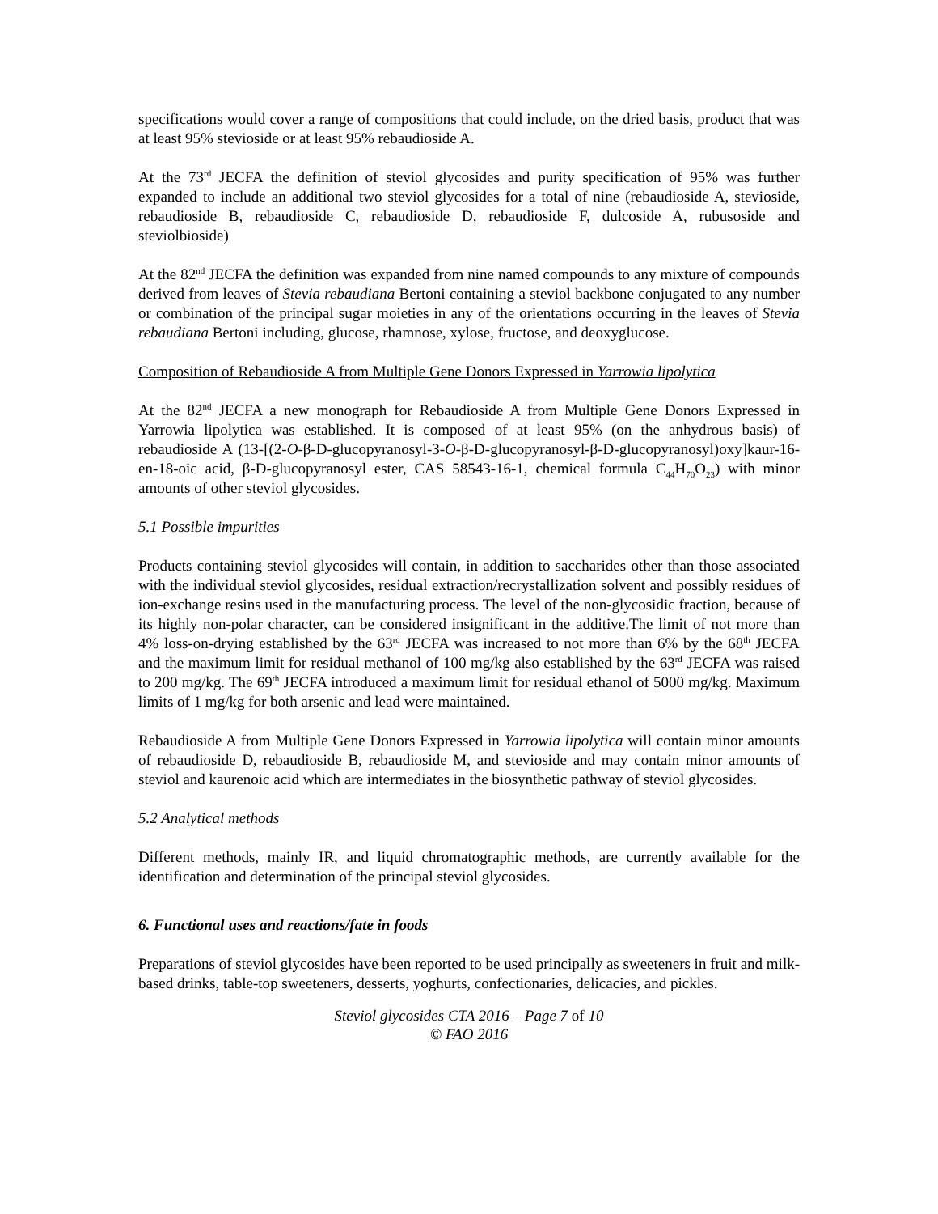specifications would cover a range of compositions that could include, on the dried basis, product that was at least 95% stevioside or at least 95% rebaudioside A.
At the 73<sup>rd</sup> JECFA the definition of steviol glycosides and purity specification of 95% was further expanded to include an additional two steviol glycosides for a total of nine (rebaudioside A, stevioside, rebaudioside B, rebaudioside C, rebaudioside D, rebaudioside F, dulcoside A, rubusoside and steviolbioside)
At the 82<sup>nd</sup> JECFA the definition was expanded from nine named compounds to any mixture of compounds derived from leaves of Stevia rebaudiana Bertoni containing a steviol backbone conjugated to any number or combination of the principal sugar moieties in any of the orientations occurring in the leaves of Stevia rebaudiana Bertoni including, glucose, rhamnose, xylose, fructose, and deoxyglucose.
Composition of Rebaudioside A from Multiple Gene Donors Expressed in Yarrowia lipolytica
At the 82<sup>nd</sup> JECFA a new monograph for Rebaudioside A from Multiple Gene Donors Expressed in Yarrowia lipolytica was established. It is composed of at least 95% (on the anhydrous basis) of rebaudioside A (13-[(2-O-β-D-glucopyranosyl-3-O-β-D-glucopyranosyl-β-D-glucopyranosyl)oxy]kaur-16-en-18-oic acid, β-D-glucopyranosyl ester, CAS 58543-16-1, chemical formula C<sub>44</sub>H<sub>70</sub>O<sub>23</sub>) with minor amounts of other steviol glycosides.
5.1 Possible impurities
Products containing steviol glycosides will contain, in addition to saccharides other than those associated with the individual steviol glycosides, residual extraction/recrystallization solvent and possibly residues of ion-exchange resins used in the manufacturing process. The level of the non-glycosidic fraction, because of its highly non-polar character, can be considered insignificant in the additive.The limit of not more than 4% loss-on-drying established by the 63<sup>rd</sup> JECFA was increased to not more than 6% by the 68<sup>th</sup> JECFA and the maximum limit for residual methanol of 100 mg/kg also established by the 63<sup>rd</sup> JECFA was raised to 200 mg/kg. The 69<sup>th</sup> JECFA introduced a maximum limit for residual ethanol of 5000 mg/kg. Maximum limits of 1 mg/kg for both arsenic and lead were maintained.
Rebaudioside A from Multiple Gene Donors Expressed in Yarrowia lipolytica will contain minor amounts of rebaudioside D, rebaudioside B, rebaudioside M, and stevioside and may contain minor amounts of steviol and kaurenoic acid which are intermediates in the biosynthetic pathway of steviol glycosides.
5.2 Analytical methods
Different methods, mainly IR, and liquid chromatographic methods, are currently available for the identification and determination of the principal steviol glycosides.
6. Functional uses and reactions/fate in foods
Preparations of steviol glycosides have been reported to be used principally as sweeteners in fruit and milk-based drinks, table-top sweeteners, desserts, yoghurts, confectionaries, delicacies, and pickles.
Steviol glycosides CTA 2016 – Page 7 of 10
© FAO 2016